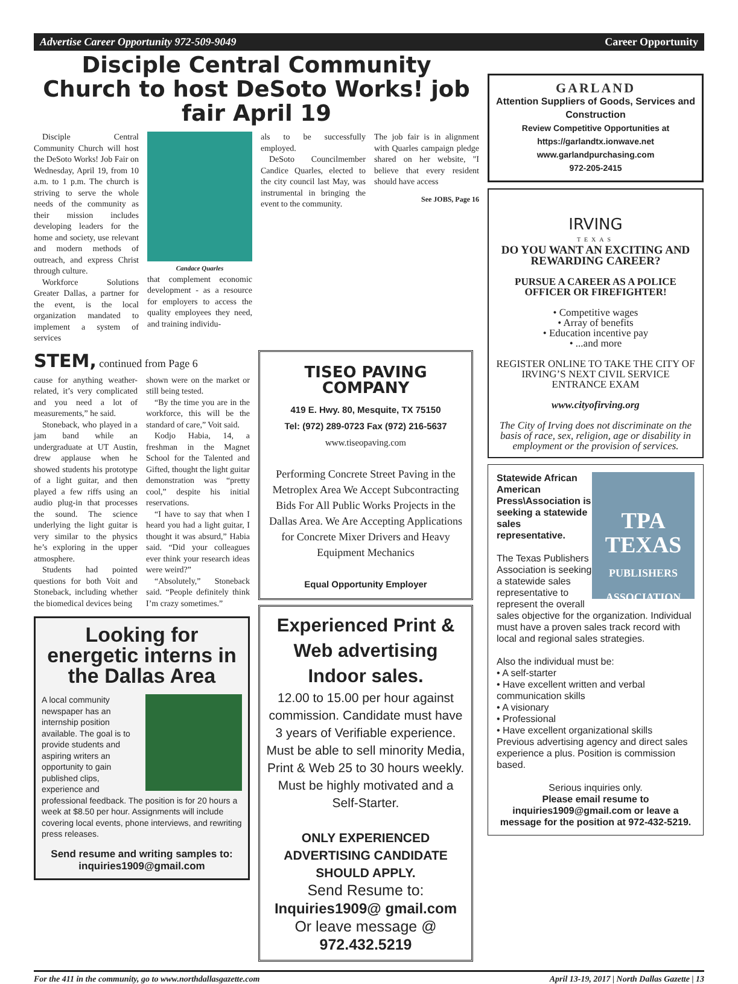Advertise Career Opportunity 972-509-9049 Career Opportunity
Disciple Central Community Church to host DeSoto Works! job fair April 19
Disciple Central Community Church will host the DeSoto Works! Job Fair on Wednesday, April 19, from 10 a.m. to 1 p.m. The church is striving to serve the whole needs of the community as their mission includes developing leaders for the home and society, use relevant and modern methods of outreach, and express Christ through culture.
Workforce Solutions Greater Dallas, a partner for the event, is the local organization mandated to implement a system of services
Candace Quarles
that complement economic development - as a resource for employers to access the quality employees they need, and training individu-
als to be successfully employed.
DeSoto Councilmember Candice Quarles, elected to the city council last May, was instrumental in bringing the event to the community.
The job fair is in alignment with Quarles campaign pledge shared on her website, "I believe that every resident should have access
See JOBS, Page 16
STEM, continued from Page 6
cause for anything weather-related, it’s very complicated and you need a lot of measurements,” he said.
Stoneback, who played in a jam band while an undergraduate at UT Austin, drew applause when he showed students his prototype of a light guitar, and then played a few riffs using an audio plug-in that processes the sound. The science underlying the light guitar is very similar to the physics he’s exploring in the upper atmosphere.
Students had pointed questions for both Voit and Stoneback, including whether the biomedical devices being
shown were on the market or still being tested.
“By the time you are in the workforce, this will be the standard of care,” Voit said.
Kodjo Habia, 14, a freshman in the Magnet School for the Talented and Gifted, thought the light guitar demonstration was “pretty cool,” despite his initial reservations.
“I have to say that when I heard you had a light guitar, I thought it was absurd,” Habia said. “Did your colleagues ever think your research ideas were weird?”
“Absolutely,” Stoneback said. “People definitely think I’m crazy sometimes.”
Looking for energetic interns in the Dallas Area
A local community newspaper has an internship position available. The goal is to provide students and aspiring writers an opportunity to gain published clips, experience and professional feedback. The position is for 20 hours a week at $8.50 per hour. Assignments will include covering local events, phone interviews, and rewriting press releases.
Send resume and writing samples to: inquiries1909@gmail.com
TISEO PAVING COMPANY
419 E. Hwy. 80, Mesquite, TX 75150
Tel: (972) 289-0723 Fax (972) 216-5637
www.tiseopaving.com
Performing Concrete Street Paving in the Metroplex Area We Accept Subcontracting Bids For All Public Works Projects in the Dallas Area. We Are Accepting Applications for Concrete Mixer Drivers and Heavy Equipment Mechanics
Equal Opportunity Employer
Experienced Print & Web advertising Indoor sales.
12.00 to 15.00 per hour against commission. Candidate must have 3 years of Verifiable experience. Must be able to sell minority Media, Print & Web 25 to 30 hours weekly. Must be highly motivated and a Self-Starter.
ONLY EXPERIENCED ADVERTISING CANDIDATE SHOULD APPLY.
Send Resume to:
Inquiries1909@ gmail.com
Or leave message @
972.432.5219
GARLAND
Attention Suppliers of Goods, Services and Construction
Review Competitive Opportunities at https://garlandtx.ionwave.net
www.garlandpurchasing.com
972-205-2415
IRVING
TEXAS
DO YOU WANT AN EXCITING AND REWARDING CAREER?
PURSUE A CAREER AS A POLICE OFFICER OR FIREFIGHTER!
• Competitive wages
• Array of benefits
• Education incentive pay
• ...and more
REGISTER ONLINE TO TAKE THE CITY OF IRVING’S NEXT CIVIL SERVICE ENTRANCE EXAM
www.cityofirving.org
The City of Irving does not discriminate on the basis of race, sex, religion, age or disability in employment or the provision of services.
TPA TEXAS
PUBLISHERS ASSOCIATION
Statewide African American Press\Association is seeking a statewide sales representative.
The Texas Publishers Association is seeking a statewide sales representative to represent the overall sales objective for the organization. Individual must have a proven sales track record with local and regional sales strategies.
Also the individual must be:
• A self-starter
• Have excellent written and verbal communication skills
• A visionary
• Professional
• Have excellent organizational skills
Previous advertising agency and direct sales experience a plus. Position is commission based.
Serious inquiries only.
Please email resume to inquiries1909@gmail.com or leave a message for the position at 972-432-5219.
For the 411 in the community, go to www.northdallasgazette.com April 13-19, 2017 | North Dallas Gazette | 13